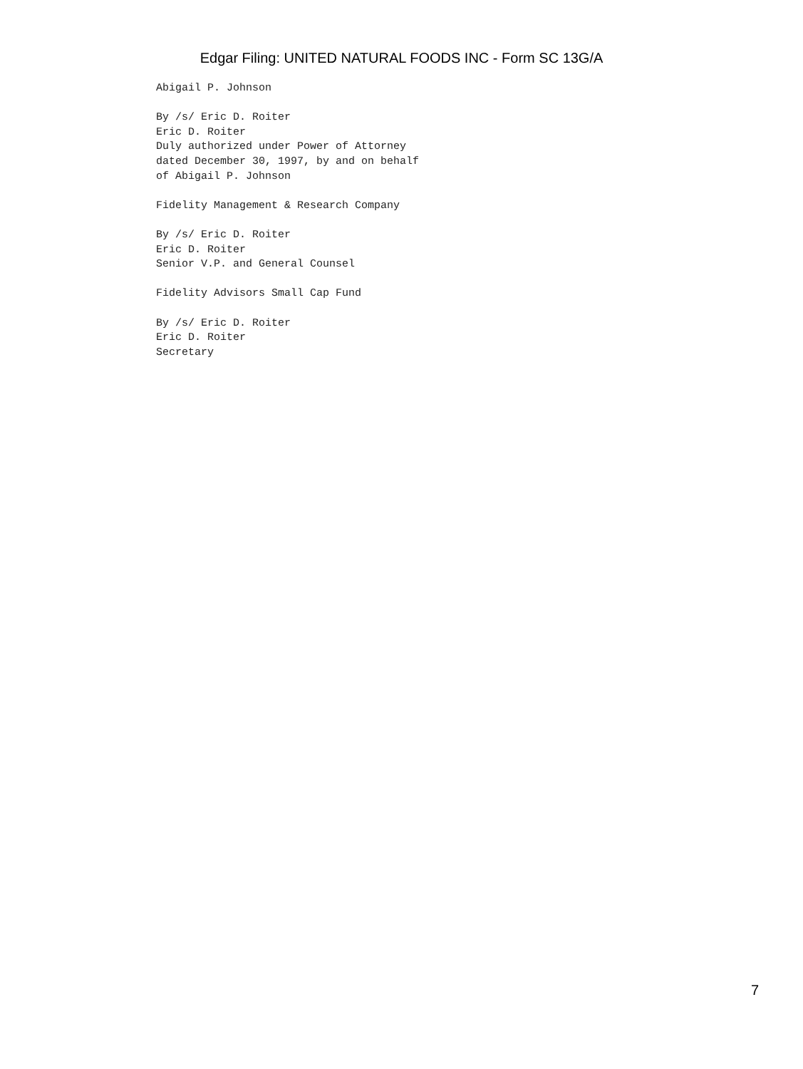Edgar Filing: UNITED NATURAL FOODS INC - Form SC 13G/A
Abigail P. Johnson

By /s/ Eric D. Roiter
Eric D. Roiter
Duly authorized under Power of Attorney
dated December 30, 1997, by and on behalf
of Abigail P. Johnson

Fidelity Management & Research Company

By /s/ Eric D. Roiter
Eric D. Roiter
Senior V.P. and General Counsel

Fidelity Advisors Small Cap Fund

By /s/ Eric D. Roiter
Eric D. Roiter
Secretary
7